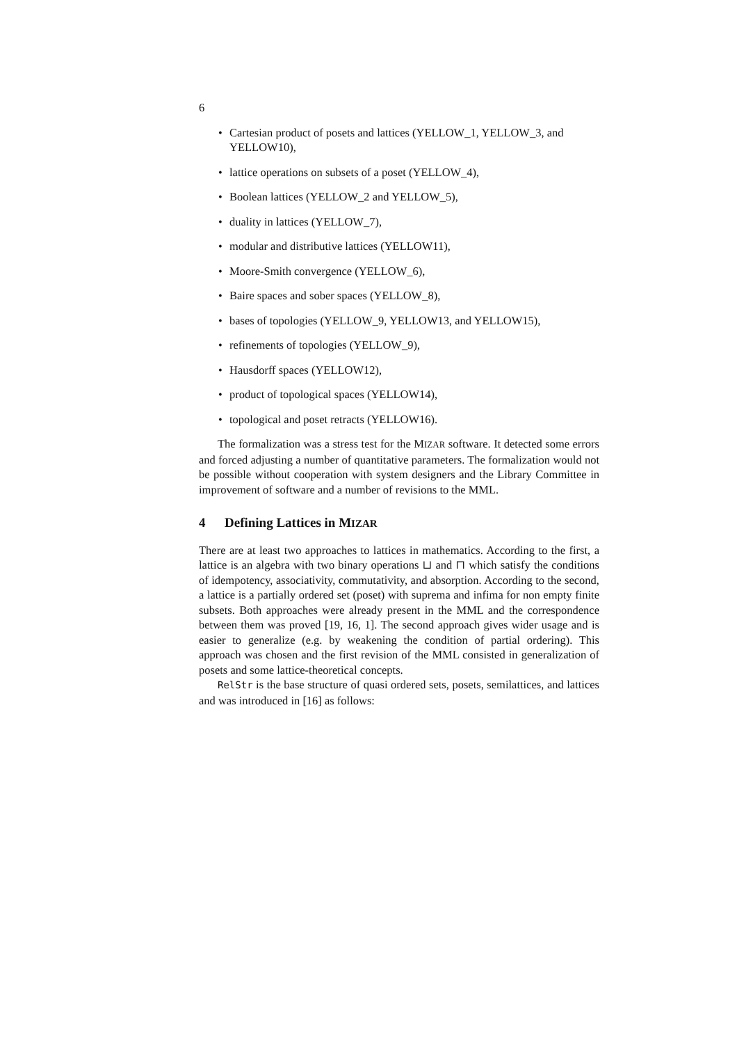6
• Cartesian product of posets and lattices (YELLOW_1, YELLOW_3, and YELLOW10),
• lattice operations on subsets of a poset (YELLOW_4),
• Boolean lattices (YELLOW_2 and YELLOW_5),
• duality in lattices (YELLOW_7),
• modular and distributive lattices (YELLOW11),
• Moore-Smith convergence (YELLOW_6),
• Baire spaces and sober spaces (YELLOW_8),
• bases of topologies (YELLOW_9, YELLOW13, and YELLOW15),
• refinements of topologies (YELLOW_9),
• Hausdorff spaces (YELLOW12),
• product of topological spaces (YELLOW14),
• topological and poset retracts (YELLOW16).
The formalization was a stress test for the MIZAR software. It detected some errors and forced adjusting a number of quantitative parameters. The formalization would not be possible without cooperation with system designers and the Library Committee in improvement of software and a number of revisions to the MML.
4 Defining Lattices in MIZAR
There are at least two approaches to lattices in mathematics. According to the first, a lattice is an algebra with two binary operations ⊔ and ⊓ which satisfy the conditions of idempotency, associativity, commutativity, and absorption. According to the second, a lattice is a partially ordered set (poset) with suprema and infima for non empty finite subsets. Both approaches were already present in the MML and the correspondence between them was proved [19, 16, 1]. The second approach gives wider usage and is easier to generalize (e.g. by weakening the condition of partial ordering). This approach was chosen and the first revision of the MML consisted in generalization of posets and some lattice-theoretical concepts.
RelStr is the base structure of quasi ordered sets, posets, semilattices, and lattices and was introduced in [16] as follows: